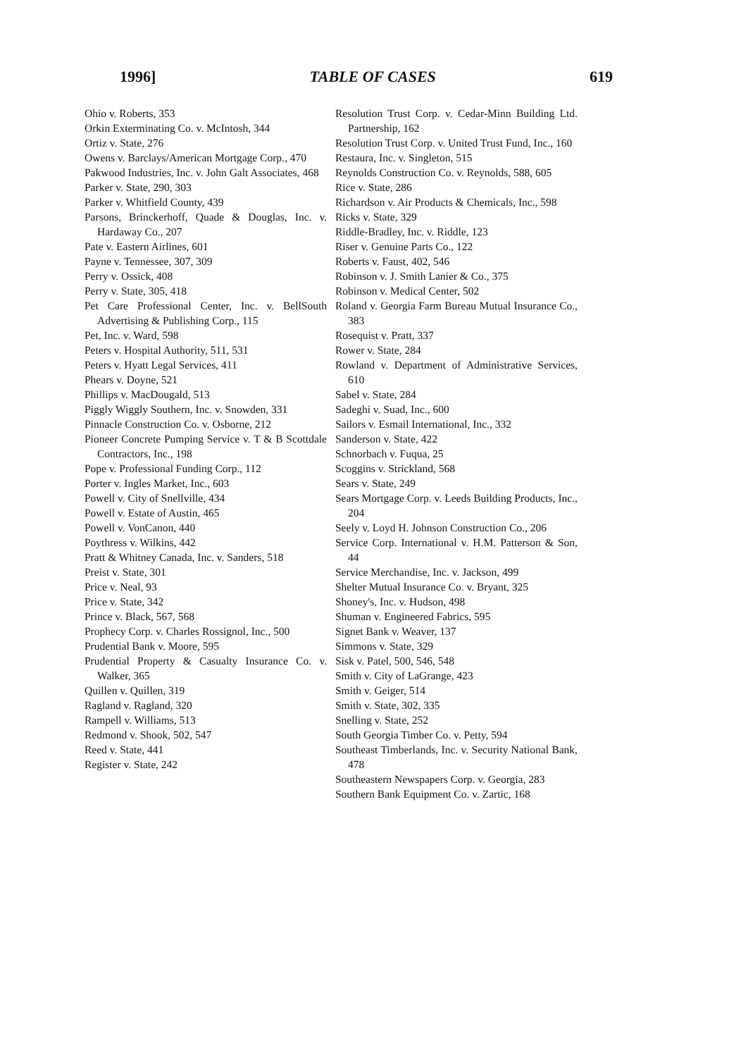1996] TABLE OF CASES 619
Ohio v. Roberts, 353
Orkin Exterminating Co. v. McIntosh, 344
Ortiz v. State, 276
Owens v. Barclays/American Mortgage Corp., 470
Pakwood Industries, Inc. v. John Galt Associates, 468
Parker v. State, 290, 303
Parker v. Whitfield County, 439
Parsons, Brinckerhoff, Quade & Douglas, Inc. v. Hardaway Co., 207
Pate v. Eastern Airlines, 601
Payne v. Tennessee, 307, 309
Perry v. Ossick, 408
Perry v. State, 305, 418
Pet Care Professional Center, Inc. v. BellSouth Advertising & Publishing Corp., 115
Pet, Inc. v. Ward, 598
Peters v. Hospital Authority, 511, 531
Peters v. Hyatt Legal Services, 411
Phears v. Doyne, 521
Phillips v. MacDougald, 513
Piggly Wiggly Southern, Inc. v. Snowden, 331
Pinnacle Construction Co. v. Osborne, 212
Pioneer Concrete Pumping Service v. T & B Scottdale Contractors, Inc., 198
Pope v. Professional Funding Corp., 112
Porter v. Ingles Market, Inc., 603
Powell v. City of Snellville, 434
Powell v. Estate of Austin, 465
Powell v. VonCanon, 440
Poythress v. Wilkins, 442
Pratt & Whitney Canada, Inc. v. Sanders, 518
Preist v. State, 301
Price v. Neal, 93
Price v. State, 342
Prince v. Black, 567, 568
Prophecy Corp. v. Charles Rossignol, Inc., 500
Prudential Bank v. Moore, 595
Prudential Property & Casualty Insurance Co. v. Walker, 365
Quillen v. Quillen, 319
Ragland v. Ragland, 320
Rampell v. Williams, 513
Redmond v. Shook, 502, 547
Reed v. State, 441
Register v. State, 242
Resolution Trust Corp. v. Cedar-Minn Building Ltd. Partnership, 162
Resolution Trust Corp. v. United Trust Fund, Inc., 160
Restaura, Inc. v. Singleton, 515
Reynolds Construction Co. v. Reynolds, 588, 605
Rice v. State, 286
Richardson v. Air Products & Chemicals, Inc., 598
Ricks v. State, 329
Riddle-Bradley, Inc. v. Riddle, 123
Riser v. Genuine Parts Co., 122
Roberts v. Faust, 402, 546
Robinson v. J. Smith Lanier & Co., 375
Robinson v. Medical Center, 502
Roland v. Georgia Farm Bureau Mutual Insurance Co., 383
Rosequist v. Pratt, 337
Rower v. State, 284
Rowland v. Department of Administrative Services, 610
Sabel v. State, 284
Sadeghi v. Suad, Inc., 600
Sailors v. Esmail International, Inc., 332
Sanderson v. State, 422
Schnorbach v. Fuqua, 25
Scoggins v. Strickland, 568
Sears v. State, 249
Sears Mortgage Corp. v. Leeds Building Products, Inc., 204
Seely v. Loyd H. Johnson Construction Co., 206
Service Corp. International v. H.M. Patterson & Son, 44
Service Merchandise, Inc. v. Jackson, 499
Shelter Mutual Insurance Co. v. Bryant, 325
Shoney's, Inc. v. Hudson, 498
Shuman v. Engineered Fabrics, 595
Signet Bank v. Weaver, 137
Simmons v. State, 329
Sisk v. Patel, 500, 546, 548
Smith v. City of LaGrange, 423
Smith v. Geiger, 514
Smith v. State, 302, 335
Snelling v. State, 252
South Georgia Timber Co. v. Petty, 594
Southeast Timberlands, Inc. v. Security National Bank, 478
Southeastern Newspapers Corp. v. Georgia, 283
Southern Bank Equipment Co. v. Zartic, 168